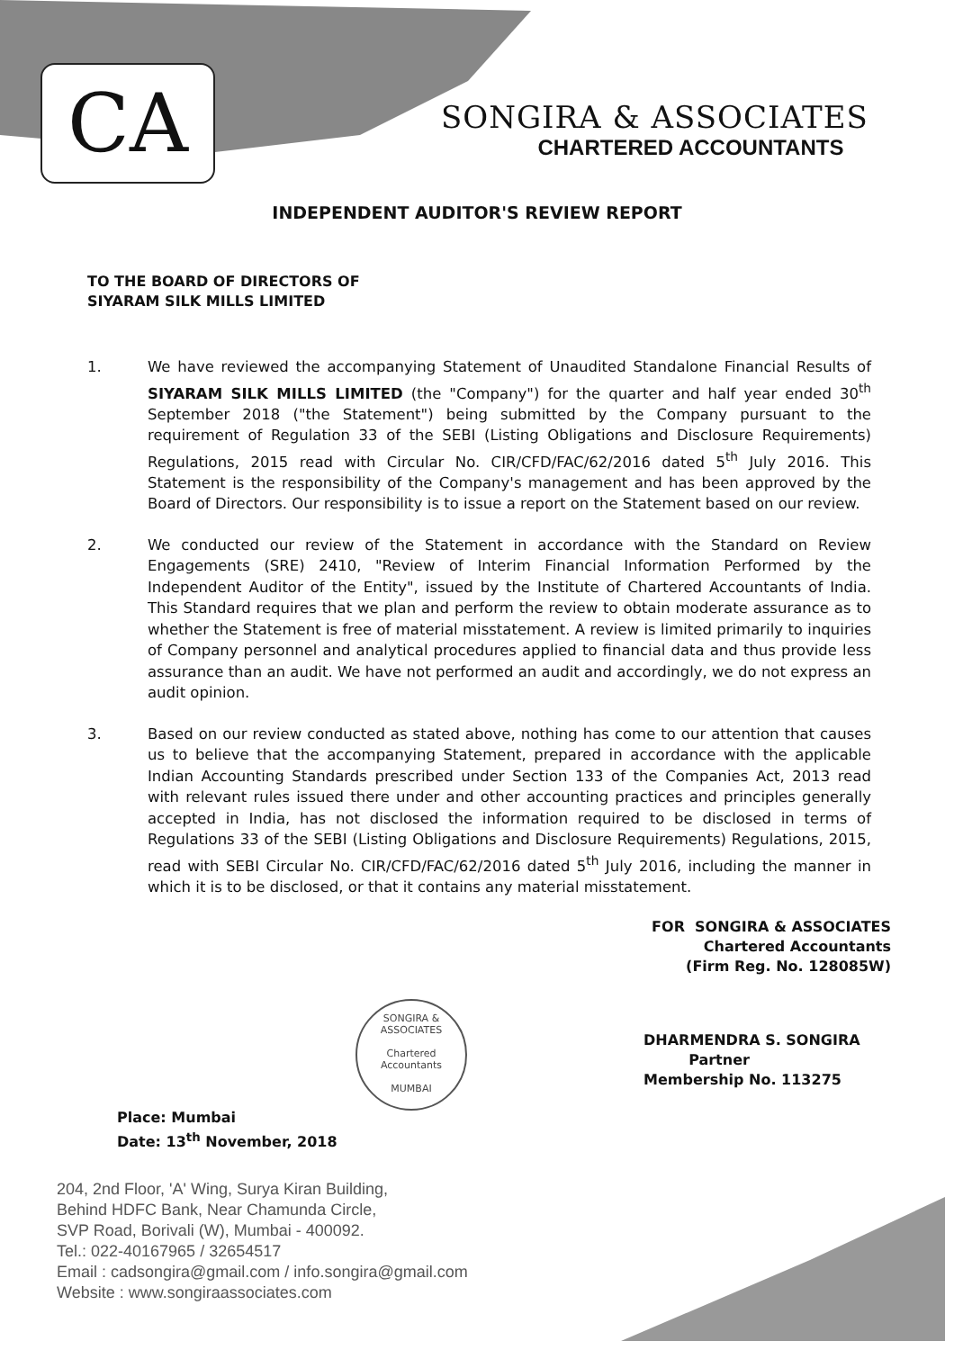CA
SONGIRA & ASSOCIATES
CHARTERED ACCOUNTANTS
INDEPENDENT AUDITOR'S REVIEW REPORT
TO THE BOARD OF DIRECTORS OF
SIYARAM SILK MILLS LIMITED
1. We have reviewed the accompanying Statement of Unaudited Standalone Financial Results of SIYARAM SILK MILLS LIMITED (the "Company") for the quarter and half year ended 30<sup>th</sup> September 2018 ("the Statement") being submitted by the Company pursuant to the requirement of Regulation 33 of the SEBI (Listing Obligations and Disclosure Requirements) Regulations, 2015 read with Circular No. CIR/CFD/FAC/62/2016 dated 5<sup>th</sup> July 2016. This Statement is the responsibility of the Company's management and has been approved by the Board of Directors. Our responsibility is to issue a report on the Statement based on our review.
2. We conducted our review of the Statement in accordance with the Standard on Review Engagements (SRE) 2410, "Review of Interim Financial Information Performed by the Independent Auditor of the Entity", issued by the Institute of Chartered Accountants of India. This Standard requires that we plan and perform the review to obtain moderate assurance as to whether the Statement is free of material misstatement. A review is limited primarily to inquiries of Company personnel and analytical procedures applied to financial data and thus provide less assurance than an audit. We have not performed an audit and accordingly, we do not express an audit opinion.
3. Based on our review conducted as stated above, nothing has come to our attention that causes us to believe that the accompanying Statement, prepared in accordance with the applicable Indian Accounting Standards prescribed under Section 133 of the Companies Act, 2013 read with relevant rules issued there under and other accounting practices and principles generally accepted in India, has not disclosed the information required to be disclosed in terms of Regulations 33 of the SEBI (Listing Obligations and Disclosure Requirements) Regulations, 2015, read with SEBI Circular No. CIR/CFD/FAC/62/2016 dated 5<sup>th</sup> July 2016, including the manner in which it is to be disclosed, or that it contains any material misstatement.
FOR SONGIRA & ASSOCIATES
Chartered Accountants
(Firm Reg. No. 128085W)
SONGIRA & ASSOCIATES
Chartered
Accountants
MUMBAI
DHARMENDRA S. SONGIRA
Partner
Membership No. 113275
Place: Mumbai
Date: 13<sup>th</sup> November, 2018
204, 2nd Floor, 'A' Wing, Surya Kiran Building,
Behind HDFC Bank, Near Chamunda Circle,
SVP Road, Borivali (W), Mumbai - 400092.
Tel.: 022-40167965 / 32654517
Email : cadsongira@gmail.com / info.songira@gmail.com
Website : www.songiraassociates.com